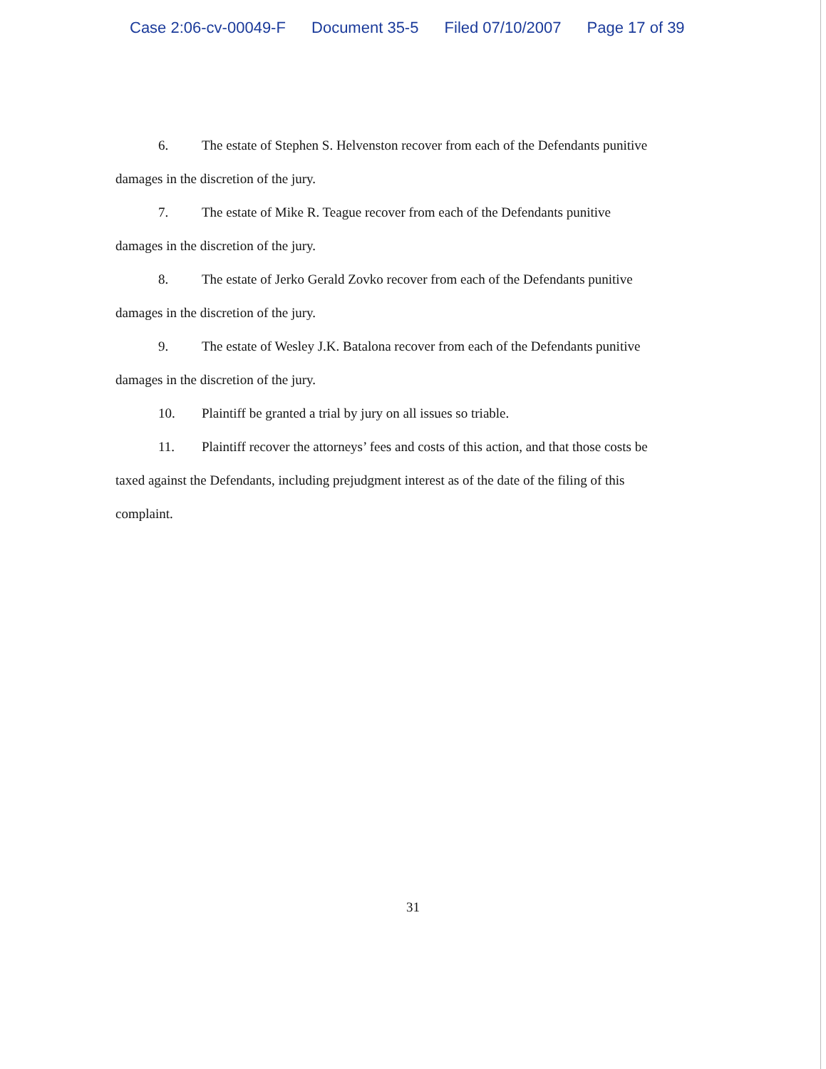Case 2:06-cv-00049-F Document 35-5 Filed 07/10/2007 Page 17 of 39
6. The estate of Stephen S. Helvenston recover from each of the Defendants punitive damages in the discretion of the jury.
7. The estate of Mike R. Teague recover from each of the Defendants punitive
damages in the discretion of the jury.
8. The estate of Jerko Gerald Zovko recover from each of the Defendants punitive damages in the discretion of the jury.
9. The estate of Wesley J.K. Batalona recover from each of the Defendants punitive damages in the discretion of the jury.
10. Plaintiff be granted a trial by jury on all issues so triable.
11. Plaintiff recover the attorneys’ fees and costs of this action, and that those costs be taxed against the Defendants, including prejudgment interest as of the date of the filing of this complaint.
31